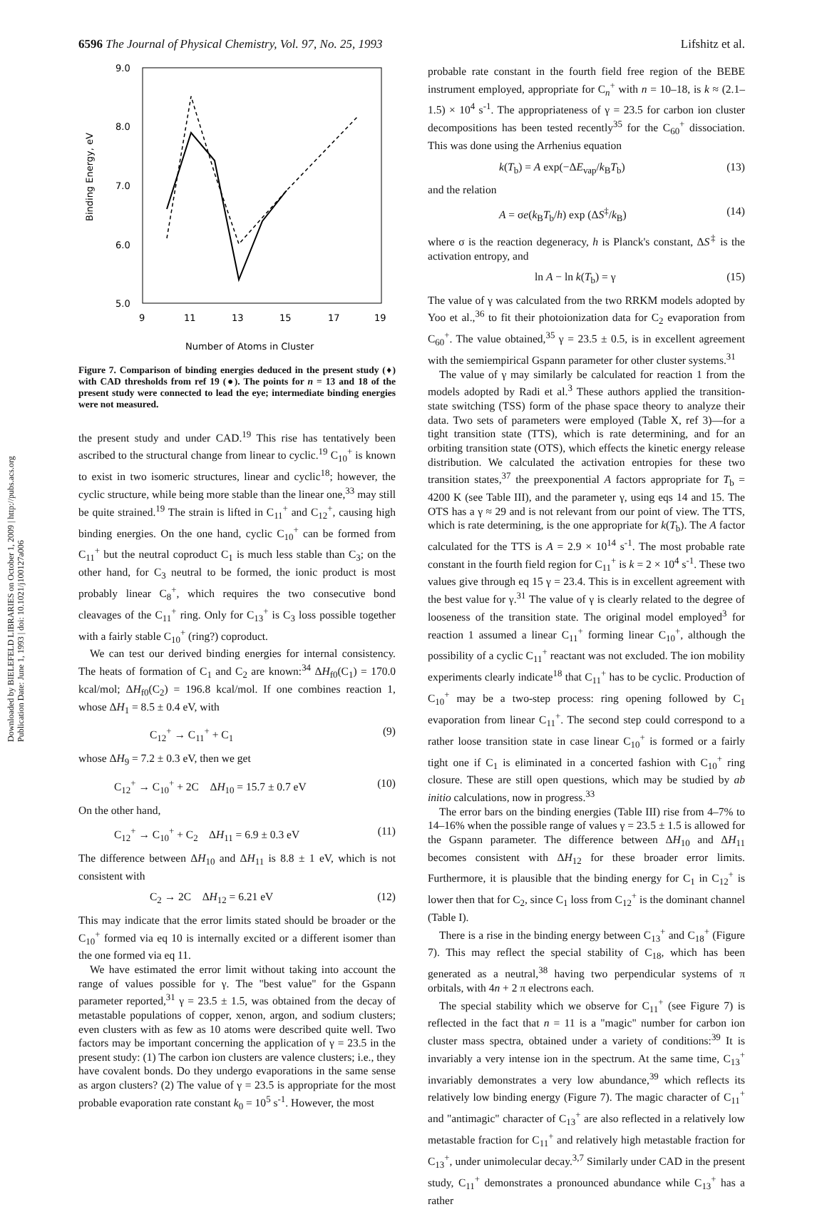Downloaded by BIELEFELD LIBRARIES on October 1, 2009 | http://pubs.acs.org
Publication Date: June 1, 1993 | doi: 10.1021/j100127a006
6596 The Journal of Physical Chemistry, Vol. 97, No. 25, 1993 Lifshitz et al.
9.0
8.0
7.0
6.0
5.0
9
11
13
15
17
19
Binding Energy, eV
Number of Atoms in Cluster
Figure 7. Comparison of binding energies deduced in the present study (♦) with CAD thresholds from ref 19 (●). The points for n = 13 and 18 of the present study were connected to lead the eye; intermediate binding energies were not measured.
the present study and under CAD.<sup>19</sup> This rise has tentatively been ascribed to the structural change from linear to cyclic.<sup>19</sup> C<sub>10</sub><sup>+</sup> is known to exist in two isomeric structures, linear and cyclic<sup>18</sup>; however, the cyclic structure, while being more stable than the linear one,<sup>33</sup> may still be quite strained.<sup>19</sup> The strain is lifted in C<sub>11</sub><sup>+</sup> and C<sub>12</sub><sup>+</sup>, causing high binding energies. On the one hand, cyclic C<sub>10</sub><sup>+</sup> can be formed from C<sub>11</sub><sup>+</sup> but the neutral coproduct C<sub>1</sub> is much less stable than C<sub>3</sub>; on the other hand, for C<sub>3</sub> neutral to be formed, the ionic product is most probably linear C<sub>8</sub><sup>+</sup>, which requires the two consecutive bond cleavages of the C<sub>11</sub><sup>+</sup> ring. Only for C<sub>13</sub><sup>+</sup> is C<sub>3</sub> loss possible together with a fairly stable C<sub>10</sub><sup>+</sup> (ring?) coproduct.
We can test our derived binding energies for internal consistency. The heats of formation of C<sub>1</sub> and C<sub>2</sub> are known:<sup>34</sup> ΔH<sub>f0</sub>(C<sub>1</sub>) = 170.0 kcal/mol; ΔH<sub>f0</sub>(C<sub>2</sub>) = 196.8 kcal/mol. If one combines reaction 1, whose ΔH<sub>1</sub> = 8.5 ± 0.4 eV, with
C<sub>12</sub><sup>+</sup> → C<sub>11</sub><sup>+</sup> + C<sub>1</sub> (9)
whose ΔH<sub>9</sub> = 7.2 ± 0.3 eV, then we get
C<sub>12</sub><sup>+</sup> → C<sub>10</sub><sup>+</sup> + 2C ΔH<sub>10</sub> = 15.7 ± 0.7 eV (10)
On the other hand,
C<sub>12</sub><sup>+</sup> → C<sub>10</sub><sup>+</sup> + C<sub>2</sub> ΔH<sub>11</sub> = 6.9 ± 0.3 eV (11)
The difference between ΔH<sub>10</sub> and ΔH<sub>11</sub> is 8.8 ± 1 eV, which is not consistent with
C<sub>2</sub> → 2C ΔH<sub>12</sub> = 6.21 eV (12)
This may indicate that the error limits stated should be broader or the C<sub>10</sub><sup>+</sup> formed via eq 10 is internally excited or a different isomer than the one formed via eq 11.
We have estimated the error limit without taking into account the range of values possible for γ. The "best value" for the Gspann parameter reported,<sup>31</sup> γ = 23.5 ± 1.5, was obtained from the decay of metastable populations of copper, xenon, argon, and sodium clusters; even clusters with as few as 10 atoms were described quite well. Two factors may be important concerning the application of γ = 23.5 in the present study: (1) The carbon ion clusters are valence clusters; i.e., they have covalent bonds. Do they undergo evaporations in the same sense as argon clusters? (2) The value of γ = 23.5 is appropriate for the most probable evaporation rate constant k<sub>0</sub> = 10<sup>5</sup> s<sup>-1</sup>. However, the most
probable rate constant in the fourth field free region of the BEBE instrument employed, appropriate for C<sub>n</sub><sup>+</sup> with n = 10–18, is k ≈ (2.1–1.5) × 10<sup>4</sup> s<sup>-1</sup>. The appropriateness of γ = 23.5 for carbon ion cluster decompositions has been tested recently<sup>35</sup> for the C<sub>60</sub><sup>+</sup> dissociation. This was done using the Arrhenius equation
k(T<sub>b</sub>) = A exp(−ΔE<sub>vap</sub>/k<sub>B</sub>T<sub>b</sub>) (13)
and the relation
A = σe(k<sub>B</sub>T<sub>b</sub>/h) exp (ΔS<sup>‡</sup>/k<sub>B</sub>) (14)
where σ is the reaction degeneracy, h is Planck's constant, ΔS<sup>‡</sup> is the activation entropy, and
ln A − ln k(T<sub>b</sub>) = γ (15)
The value of γ was calculated from the two RRKM models adopted by Yoo et al.,<sup>36</sup> to fit their photoionization data for C<sub>2</sub> evaporation from C<sub>60</sub><sup>+</sup>. The value obtained,<sup>35</sup> γ = 23.5 ± 0.5, is in excellent agreement with the semiempirical Gspann parameter for other cluster systems.<sup>31</sup>
The value of γ may similarly be calculated for reaction 1 from the models adopted by Radi et al.<sup>3</sup> These authors applied the transition-state switching (TSS) form of the phase space theory to analyze their data. Two sets of parameters were employed (Table X, ref 3)—for a tight transition state (TTS), which is rate determining, and for an orbiting transition state (OTS), which effects the kinetic energy release distribution. We calculated the activation entropies for these two transition states,<sup>37</sup> the preexponential A factors appropriate for T<sub>b</sub> = 4200 K (see Table III), and the parameter γ, using eqs 14 and 15. The OTS has a γ ≈ 29 and is not relevant from our point of view. The TTS, which is rate determining, is the one appropriate for k(T<sub>b</sub>). The A factor calculated for the TTS is A = 2.9 × 10<sup>14</sup> s<sup>-1</sup>. The most probable rate constant in the fourth field region for C<sub>11</sub><sup>+</sup> is k = 2 × 10<sup>4</sup> s<sup>-1</sup>. These two values give through eq 15 γ = 23.4. This is in excellent agreement with the best value for γ.<sup>31</sup> The value of γ is clearly related to the degree of looseness of the transition state. The original model employed<sup>3</sup> for reaction 1 assumed a linear C<sub>11</sub><sup>+</sup> forming linear C<sub>10</sub><sup>+</sup>, although the possibility of a cyclic C<sub>11</sub><sup>+</sup> reactant was not excluded. The ion mobility experiments clearly indicate<sup>18</sup> that C<sub>11</sub><sup>+</sup> has to be cyclic. Production of C<sub>10</sub><sup>+</sup> may be a two-step process: ring opening followed by C<sub>1</sub> evaporation from linear C<sub>11</sub><sup>+</sup>. The second step could correspond to a rather loose transition state in case linear C<sub>10</sub><sup>+</sup> is formed or a fairly tight one if C<sub>1</sub> is eliminated in a concerted fashion with C<sub>10</sub><sup>+</sup> ring closure. These are still open questions, which may be studied by ab initio calculations, now in progress.<sup>33</sup>
The error bars on the binding energies (Table III) rise from 4–7% to 14–16% when the possible range of values γ = 23.5 ± 1.5 is allowed for the Gspann parameter. The difference between ΔH<sub>10</sub> and ΔH<sub>11</sub> becomes consistent with ΔH<sub>12</sub> for these broader error limits. Furthermore, it is plausible that the binding energy for C<sub>1</sub> in C<sub>12</sub><sup>+</sup> is lower then that for C<sub>2</sub>, since C<sub>1</sub> loss from C<sub>12</sub><sup>+</sup> is the dominant channel (Table I).
There is a rise in the binding energy between C<sub>13</sub><sup>+</sup> and C<sub>18</sub><sup>+</sup> (Figure 7). This may reflect the special stability of C<sub>18</sub>, which has been generated as a neutral,<sup>38</sup> having two perpendicular systems of π orbitals, with 4n + 2 π electrons each.
The special stability which we observe for C<sub>11</sub><sup>+</sup> (see Figure 7) is reflected in the fact that n = 11 is a "magic" number for carbon ion cluster mass spectra, obtained under a variety of conditions:<sup>39</sup> It is invariably a very intense ion in the spectrum. At the same time, C<sub>13</sub><sup>+</sup> invariably demonstrates a very low abundance,<sup>39</sup> which reflects its relatively low binding energy (Figure 7). The magic character of C<sub>11</sub><sup>+</sup> and "antimagic" character of C<sub>13</sub><sup>+</sup> are also reflected in a relatively low metastable fraction for C<sub>11</sub><sup>+</sup> and relatively high metastable fraction for C<sub>13</sub><sup>+</sup>, under unimolecular decay.<sup>3,7</sup> Similarly under CAD in the present study, C<sub>11</sub><sup>+</sup> demonstrates a pronounced abundance while C<sub>13</sub><sup>+</sup> has a rather